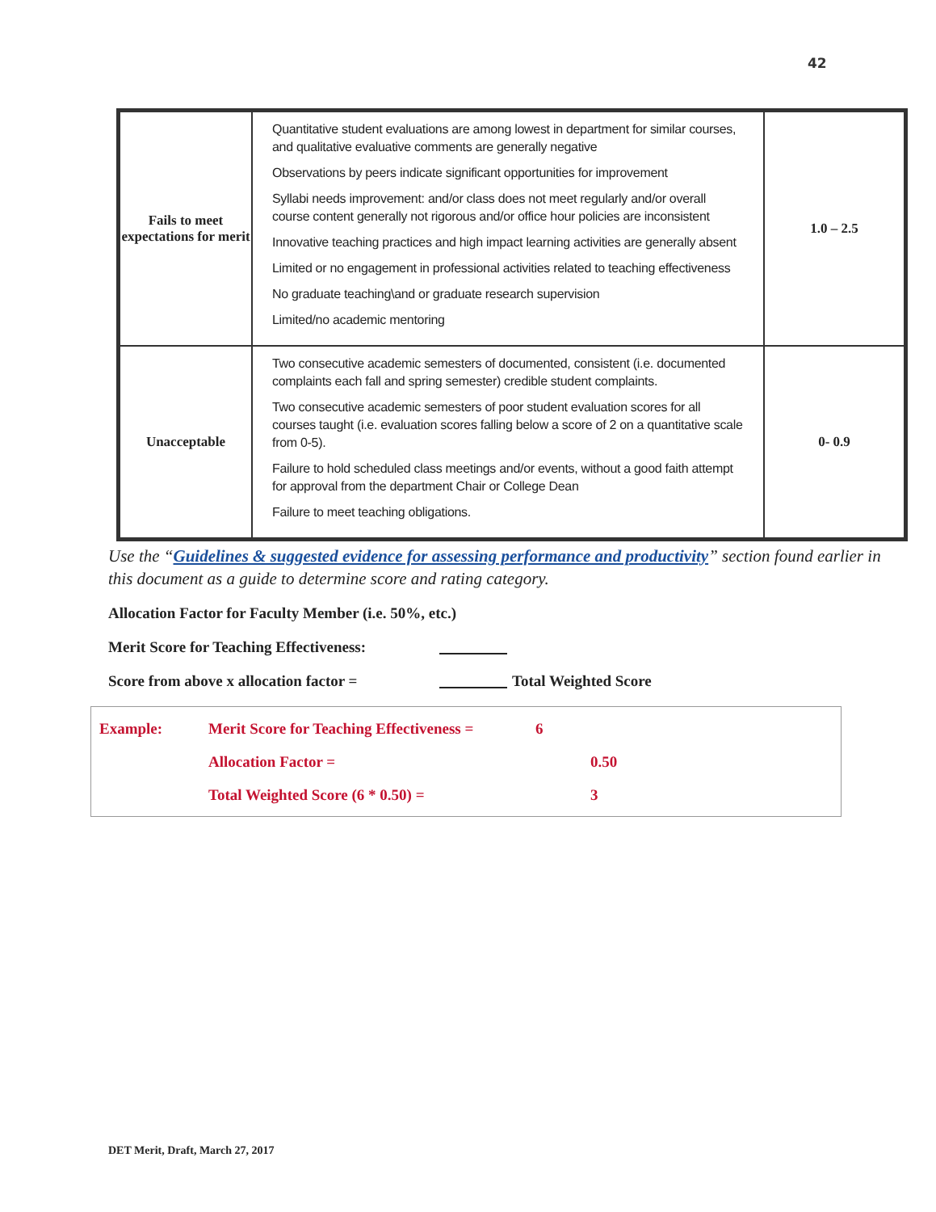42
| Fails to meet expectations for merit | Quantitative student evaluations are among lowest in department for similar courses, and qualitative evaluative comments are generally negative Observations by peers indicate significant opportunities for improvement Syllabi needs improvement: and/or class does not meet regularly and/or overall course content generally not rigorous and/or office hour policies are inconsistent Innovative teaching practices and high impact learning activities are generally absent Limited or no engagement in professional activities related to teaching effectiveness No graduate teaching\and or graduate research supervision Limited/no academic mentoring | 1.0 – 2.5 |
| Unacceptable | Two consecutive academic semesters of documented, consistent (i.e. documented complaints each fall and spring semester) credible student complaints. Two consecutive academic semesters of poor student evaluation scores for all courses taught (i.e. evaluation scores falling below a score of 2 on a quantitative scale from 0-5). Failure to hold scheduled class meetings and/or events, without a good faith attempt for approval from the department Chair or College Dean Failure to meet teaching obligations. | 0- 0.9 |
Use the “Guidelines & suggested evidence for assessing performance and productivity” section found earlier in this document as a guide to determine score and rating category.
Allocation Factor for Faculty Member (i.e. 50%, etc.)
Merit Score for Teaching Effectiveness:
Score from above x allocation factor = Total Weighted Score
Example: Merit Score for Teaching Effectiveness = 6
Allocation Factor = 0.50
Total Weighted Score (6 * 0.50) = 3
DET Merit, Draft, March 27, 2017